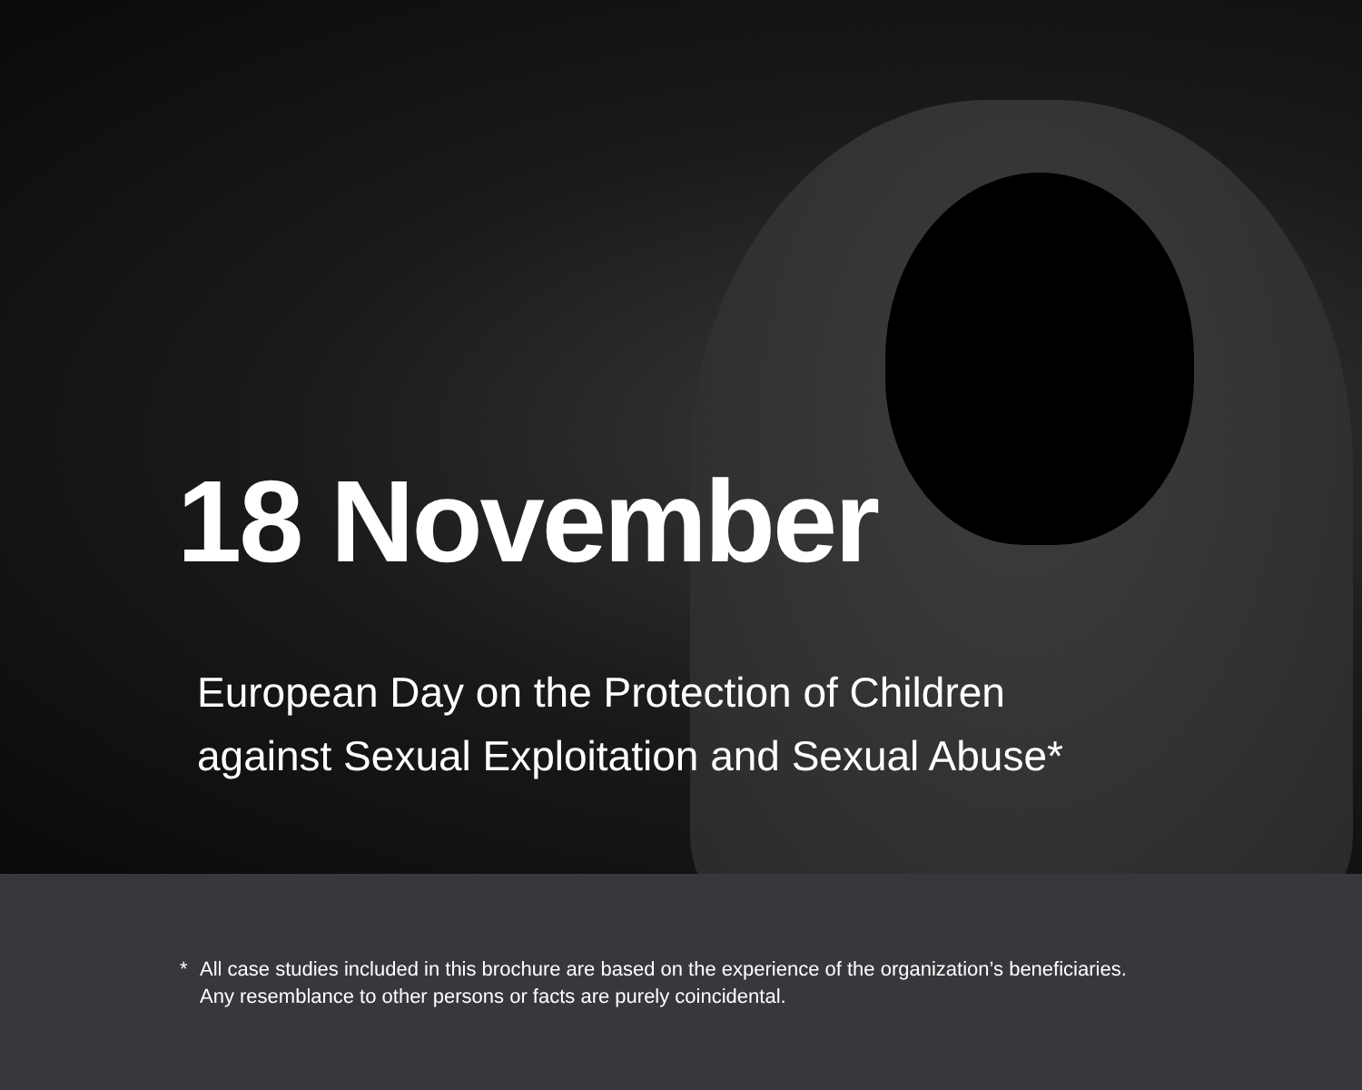18 November
European Day on the Protection of Children
against Sexual Exploitation and Sexual Abuse*
* All case studies included in this brochure are based on the experience of the organization’s beneficiaries.
Any resemblance to other persons or facts are purely coincidental.